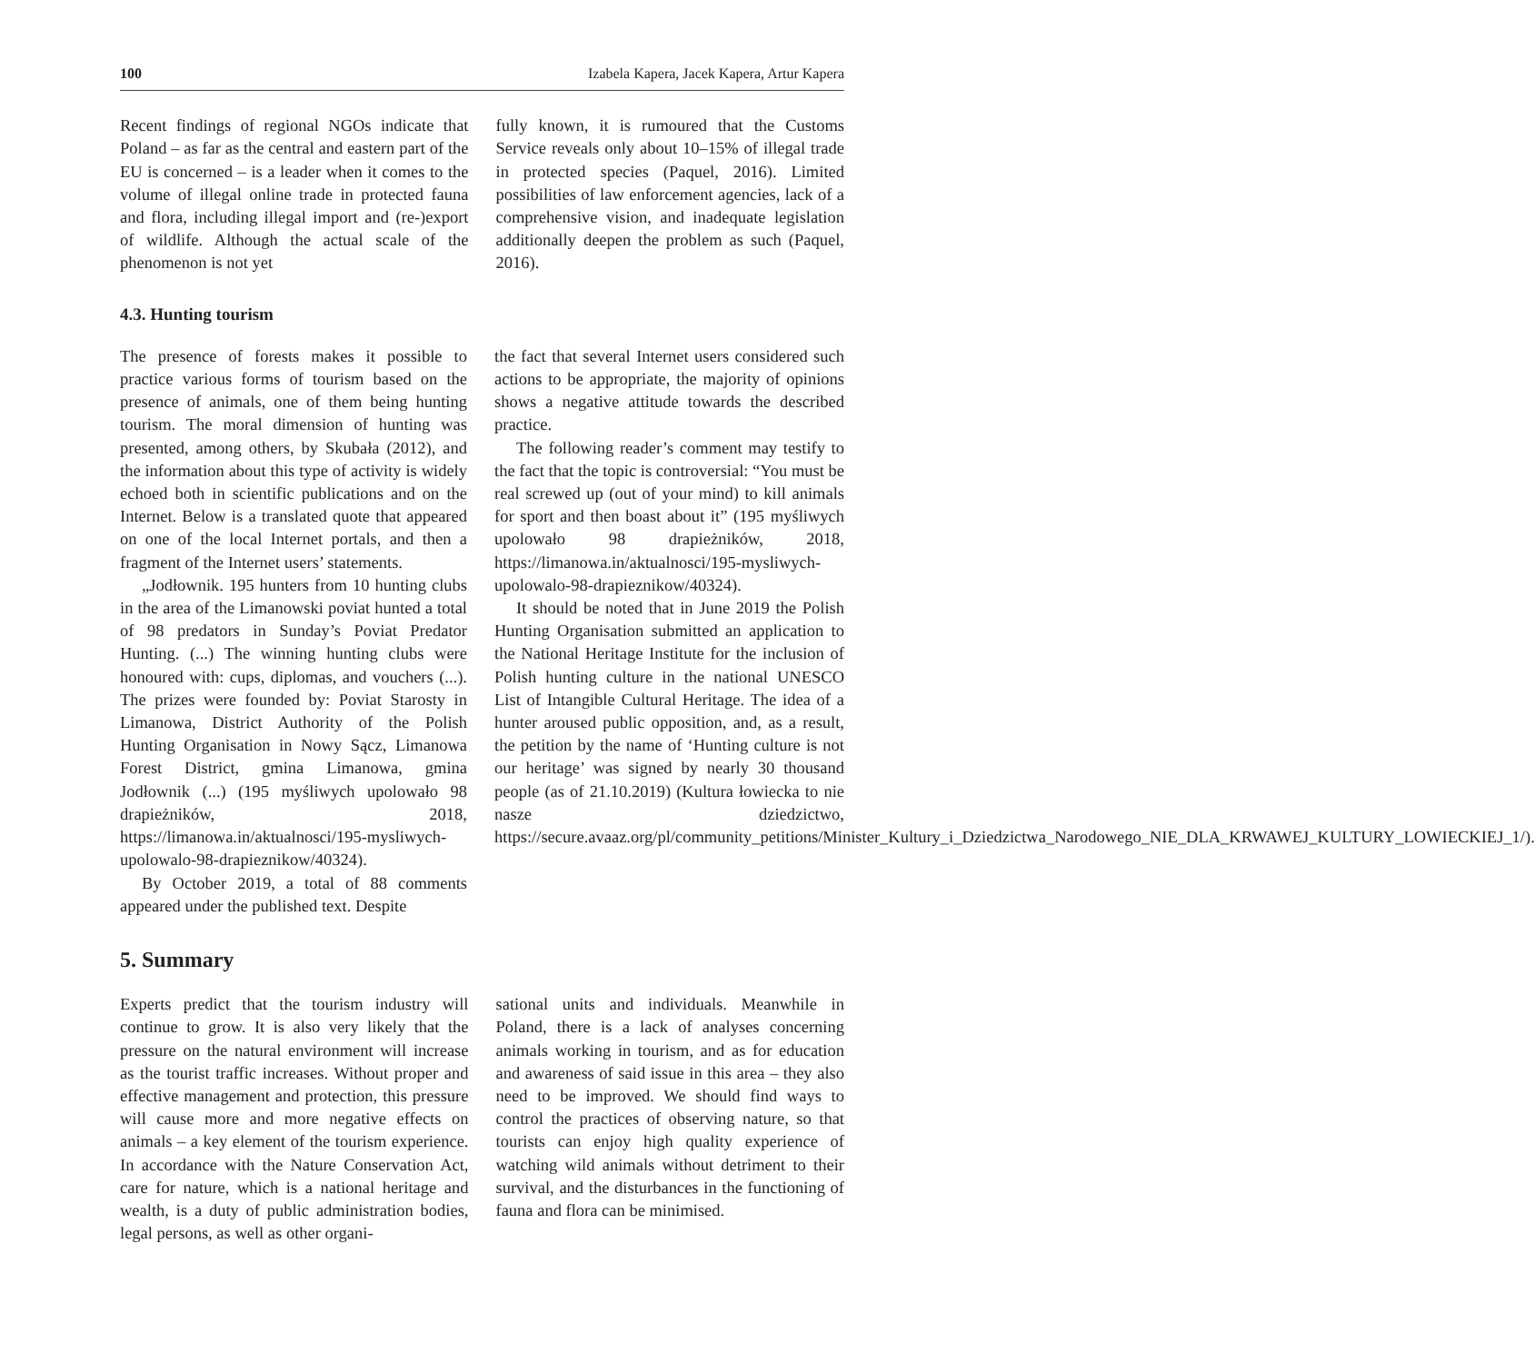100 Izabela Kapera, Jacek Kapera, Artur Kapera
Recent findings of regional NGOs indicate that Poland – as far as the central and eastern part of the EU is concerned – is a leader when it comes to the volume of illegal online trade in protected fauna and flora, including illegal import and (re-)export of wildlife. Although the actual scale of the phenomenon is not yet
fully known, it is rumoured that the Customs Service reveals only about 10–15% of illegal trade in protected species (Paquel, 2016). Limited possibilities of law enforcement agencies, lack of a comprehensive vision, and inadequate legislation additionally deepen the problem as such (Paquel, 2016).
4.3. Hunting tourism
The presence of forests makes it possible to practice various forms of tourism based on the presence of animals, one of them being hunting tourism. The moral dimension of hunting was presented, among others, by Skubała (2012), and the information about this type of activity is widely echoed both in scientific publications and on the Internet. Below is a translated quote that appeared on one of the local Internet portals, and then a fragment of the Internet users’ statements.
„Jodłownik. 195 hunters from 10 hunting clubs in the area of the Limanowski poviat hunted a total of 98 predators in Sunday’s Poviat Predator Hunting. (...) The winning hunting clubs were honoured with: cups, diplomas, and vouchers (...). The prizes were founded by: Poviat Starosty in Limanowa, District Authority of the Polish Hunting Organisation in Nowy Sącz, Limanowa Forest District, gmina Limanowa, gmina Jodłownik (...) (195 myśliwych upolowało 98 drapieżników, 2018, https://limanowa.in/aktualnosci/195-mysliwych-upolowalo-98-drapieznikow/40324).
By October 2019, a total of 88 comments appeared under the published text. Despite
the fact that several Internet users considered such actions to be appropriate, the majority of opinions shows a negative attitude towards the described practice.
The following reader’s comment may testify to the fact that the topic is controversial: “You must be real screwed up (out of your mind) to kill animals for sport and then boast about it” (195 myśliwych upolowało 98 drapieżników, 2018, https://limanowa.in/aktualnosci/195-mysliwych-upolowalo-98-drapieznikow/40324).
It should be noted that in June 2019 the Polish Hunting Organisation submitted an application to the National Heritage Institute for the inclusion of Polish hunting culture in the national UNESCO List of Intangible Cultural Heritage. The idea of a hunter aroused public opposition, and, as a result, the petition by the name of ‘Hunting culture is not our heritage’ was signed by nearly 30 thousand people (as of 21.10.2019) (Kultura łowiecka to nie nasze dziedzictwo, https://secure.avaaz.org/pl/community_petitions/Minister_Kultury_i_Dziedzictwa_Narodowego_NIE_DLA_KRWAWEJ_KULTURY_LOWIECKIEJ_1/).
5. Summary
Experts predict that the tourism industry will continue to grow. It is also very likely that the pressure on the natural environment will increase as the tourist traffic increases. Without proper and effective management and protection, this pressure will cause more and more negative effects on animals – a key element of the tourism experience. In accordance with the Nature Conservation Act, care for nature, which is a national heritage and wealth, is a duty of public administration bodies, legal persons, as well as other organi-
sational units and individuals. Meanwhile in Poland, there is a lack of analyses concerning animals working in tourism, and as for education and awareness of said issue in this area – they also need to be improved. We should find ways to control the practices of observing nature, so that tourists can enjoy high quality experience of watching wild animals without detriment to their survival, and the disturbances in the functioning of fauna and flora can be minimised.